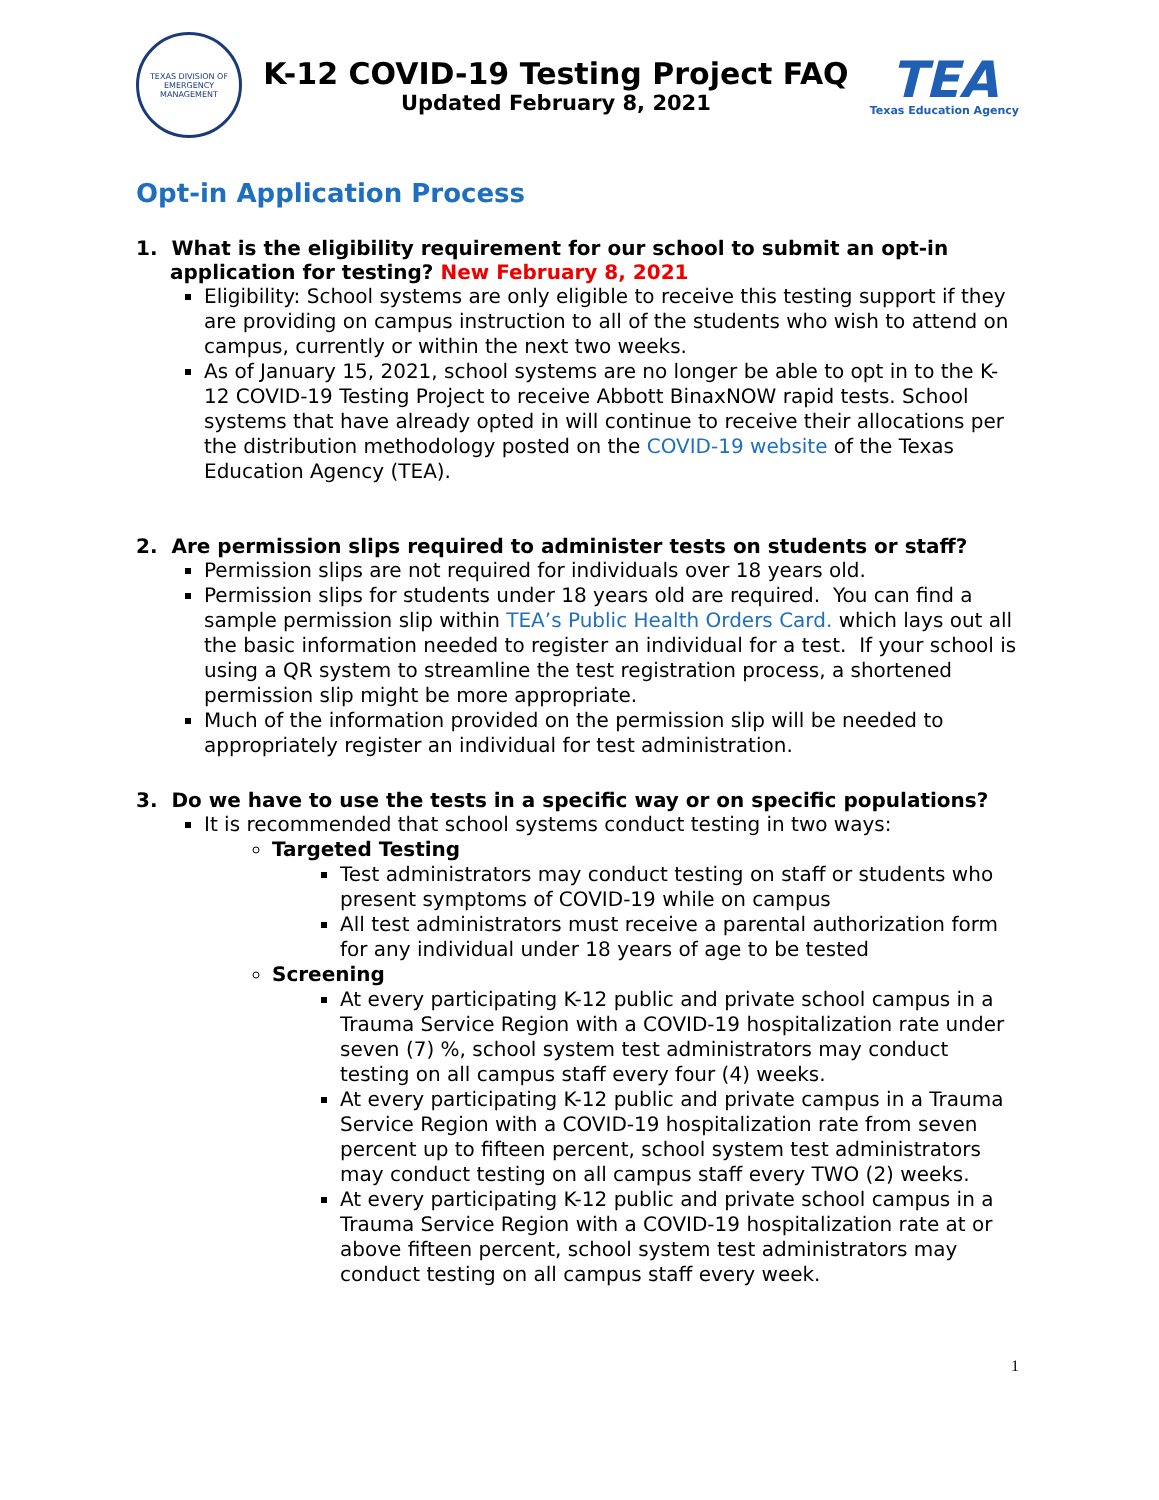TEXAS DIVISION OF EMERGENCY MANAGEMENT
K-12 COVID-19 Testing Project FAQ
Updated February 8, 2021
TEA
Texas Education Agency
Opt-in Application Process
1. What is the eligibility requirement for our school to submit an opt-in application for testing? New February 8, 2021
Eligibility: School systems are only eligible to receive this testing support if they are providing on campus instruction to all of the students who wish to attend on campus, currently or within the next two weeks.
As of January 15, 2021, school systems are no longer be able to opt in to the K-12 COVID-19 Testing Project to receive Abbott BinaxNOW rapid tests. School systems that have already opted in will continue to receive their allocations per the distribution methodology posted on the COVID-19 website of the Texas Education Agency (TEA).
2. Are permission slips required to administer tests on students or staff?
Permission slips are not required for individuals over 18 years old.
Permission slips for students under 18 years old are required. You can find a sample permission slip within TEA’s Public Health Orders Card. which lays out all the basic information needed to register an individual for a test. If your school is using a QR system to streamline the test registration process, a shortened permission slip might be more appropriate.
Much of the information provided on the permission slip will be needed to appropriately register an individual for test administration.
3. Do we have to use the tests in a specific way or on specific populations?
It is recommended that school systems conduct testing in two ways:
Targeted Testing
Test administrators may conduct testing on staff or students who present symptoms of COVID-19 while on campus
All test administrators must receive a parental authorization form for any individual under 18 years of age to be tested
Screening
At every participating K-12 public and private school campus in a Trauma Service Region with a COVID-19 hospitalization rate under seven (7) %, school system test administrators may conduct testing on all campus staff every four (4) weeks.
At every participating K-12 public and private campus in a Trauma Service Region with a COVID-19 hospitalization rate from seven percent up to fifteen percent, school system test administrators may conduct testing on all campus staff every TWO (2) weeks.
At every participating K-12 public and private school campus in a Trauma Service Region with a COVID-19 hospitalization rate at or above fifteen percent, school system test administrators may conduct testing on all campus staff every week.
1